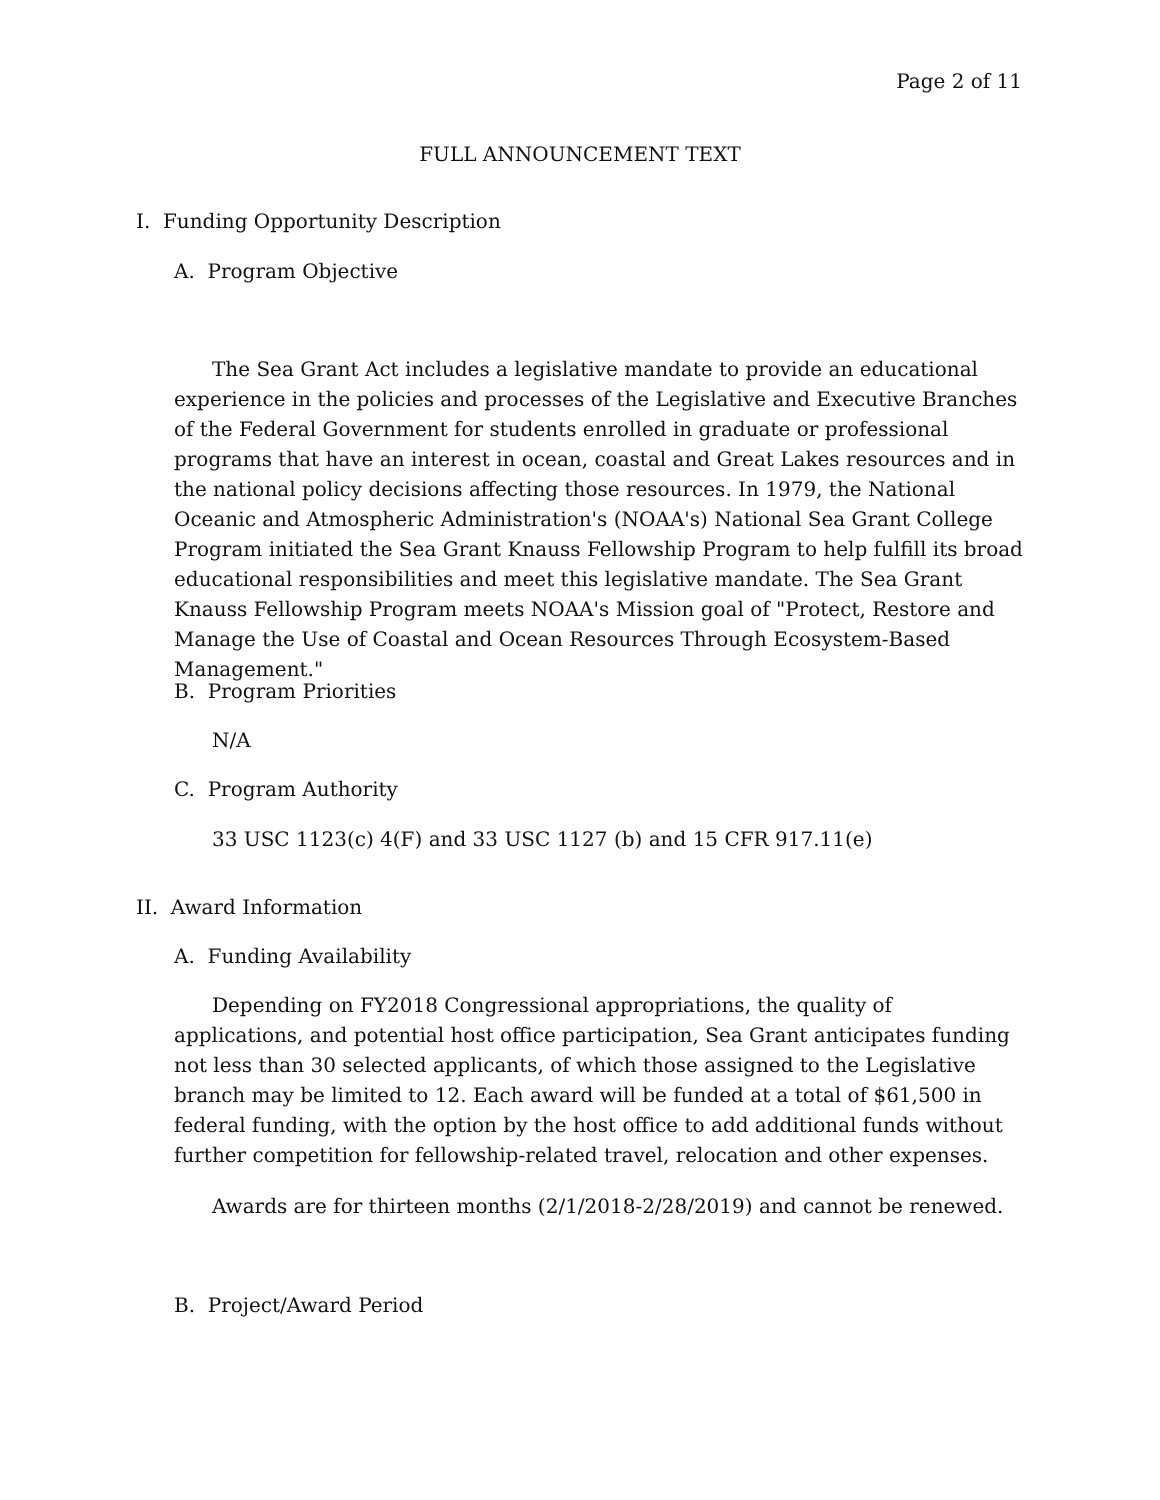Page 2 of 11
FULL ANNOUNCEMENT TEXT
I. Funding Opportunity Description
A. Program Objective
The Sea Grant Act includes a legislative mandate to provide an educational experience in the policies and processes of the Legislative and Executive Branches of the Federal Government for students enrolled in graduate or professional programs that have an interest in ocean, coastal and Great Lakes resources and in the national policy decisions affecting those resources. In 1979, the National Oceanic and Atmospheric Administration's (NOAA's) National Sea Grant College Program initiated the Sea Grant Knauss Fellowship Program to help fulfill its broad educational responsibilities and meet this legislative mandate. The Sea Grant Knauss Fellowship Program meets NOAA's Mission goal of "Protect, Restore and Manage the Use of Coastal and Ocean Resources Through Ecosystem-Based Management."
B. Program Priorities
N/A
C. Program Authority
33 USC 1123(c) 4(F) and 33 USC 1127 (b) and 15 CFR 917.11(e)
II. Award Information
A. Funding Availability
Depending on FY2018 Congressional appropriations, the quality of applications, and potential host office participation, Sea Grant anticipates funding not less than 30 selected applicants, of which those assigned to the Legislative branch may be limited to 12. Each award will be funded at a total of $61,500 in federal funding, with the option by the host office to add additional funds without further competition for fellowship-related travel, relocation and other expenses.
Awards are for thirteen months (2/1/2018-2/28/2019) and cannot be renewed.
B. Project/Award Period